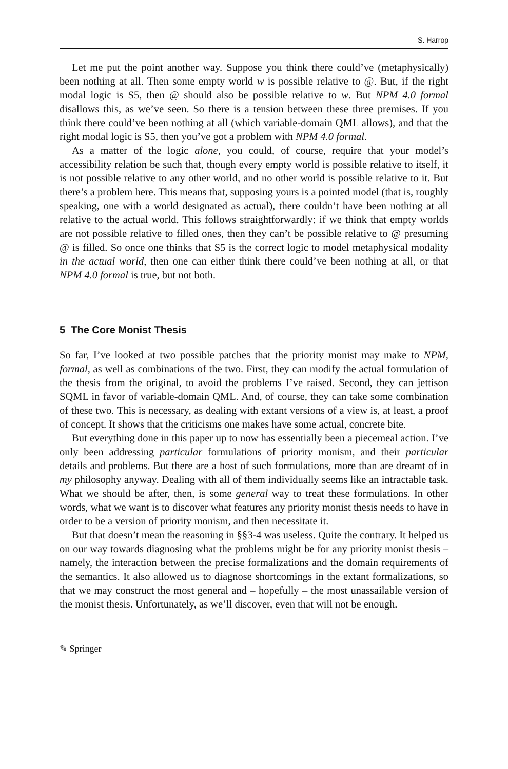S. Harrop
Let me put the point another way. Suppose you think there could’ve (metaphysically) been nothing at all. Then some empty world w is possible relative to @. But, if the right modal logic is S5, then @ should also be possible relative to w. But NPM 4.0 formal disallows this, as we’ve seen. So there is a tension between these three premises. If you think there could’ve been nothing at all (which variable-domain QML allows), and that the right modal logic is S5, then you’ve got a problem with NPM 4.0 formal.
As a matter of the logic alone, you could, of course, require that your model’s accessibility relation be such that, though every empty world is possible relative to itself, it is not possible relative to any other world, and no other world is possible relative to it. But there’s a problem here. This means that, supposing yours is a pointed model (that is, roughly speaking, one with a world designated as actual), there couldn’t have been nothing at all relative to the actual world. This follows straightforwardly: if we think that empty worlds are not possible relative to filled ones, then they can’t be possible relative to @ presuming @ is filled. So once one thinks that S5 is the correct logic to model metaphysical modality in the actual world, then one can either think there could’ve been nothing at all, or that NPM 4.0 formal is true, but not both.
5 The Core Monist Thesis
So far, I’ve looked at two possible patches that the priority monist may make to NPM, formal, as well as combinations of the two. First, they can modify the actual formulation of the thesis from the original, to avoid the problems I’ve raised. Second, they can jettison SQML in favor of variable-domain QML. And, of course, they can take some combination of these two. This is necessary, as dealing with extant versions of a view is, at least, a proof of concept. It shows that the criticisms one makes have some actual, concrete bite.
But everything done in this paper up to now has essentially been a piecemeal action. I’ve only been addressing particular formulations of priority monism, and their particular details and problems. But there are a host of such formulations, more than are dreamt of in my philosophy anyway. Dealing with all of them individually seems like an intractable task. What we should be after, then, is some general way to treat these formulations. In other words, what we want is to discover what features any priority monist thesis needs to have in order to be a version of priority monism, and then necessitate it.
But that doesn’t mean the reasoning in §§3-4 was useless. Quite the contrary. It helped us on our way towards diagnosing what the problems might be for any priority monist thesis – namely, the interaction between the precise formalizations and the domain requirements of the semantics. It also allowed us to diagnose shortcomings in the extant formalizations, so that we may construct the most general and – hopefully – the most unassailable version of the monist thesis. Unfortunately, as we’ll discover, even that will not be enough.
✎ Springer